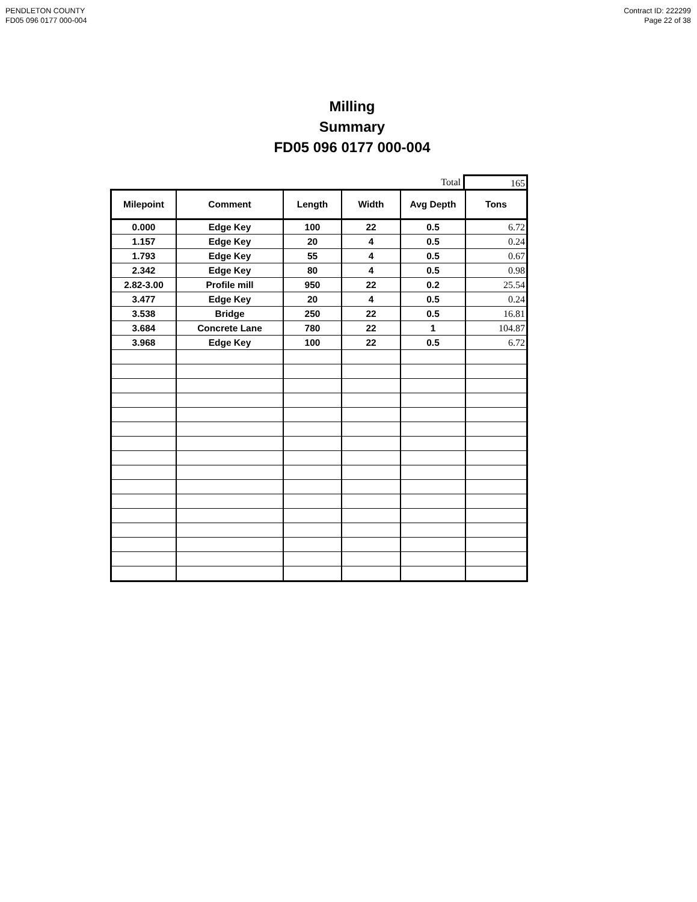PENDLETON COUNTY
FD05 096 0177 000-004
Contract ID: 222299
Page 22 of 38
Milling
Summary
FD05 096 0177 000-004
Total 165
| Milepoint | Comment | Length | Width | Avg Depth | Tons |
| --- | --- | --- | --- | --- | --- |
| 0.000 | Edge Key | 100 | 22 | 0.5 | 6.72 |
| 1.157 | Edge Key | 20 | 4 | 0.5 | 0.24 |
| 1.793 | Edge Key | 55 | 4 | 0.5 | 0.67 |
| 2.342 | Edge Key | 80 | 4 | 0.5 | 0.98 |
| 2.82-3.00 | Profile mill | 950 | 22 | 0.2 | 25.54 |
| 3.477 | Edge Key | 20 | 4 | 0.5 | 0.24 |
| 3.538 | Bridge | 250 | 22 | 0.5 | 16.81 |
| 3.684 | Concrete Lane | 780 | 22 | 1 | 104.87 |
| 3.968 | Edge Key | 100 | 22 | 0.5 | 6.72 |